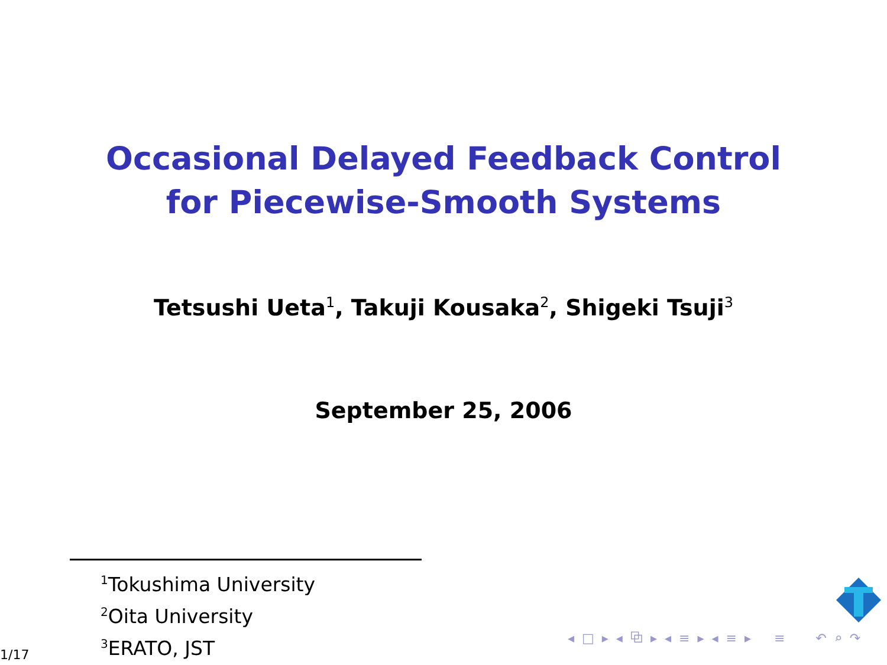Occasional Delayed Feedback Control
for Piecewise-Smooth Systems
Tetsushi Ueta<sup>1</sup>, Takuji Kousaka<sup>2</sup>, Shigeki Tsuji<sup>3</sup>
September 25, 2006
<sup>1</sup> Tokushima University
<sup>2</sup> Oita University
<sup>3</sup> ERATO, JST
◂ □ ▸ ◂ ⧉ ▸ ◂ ≡ ▸ ◂ ≡ ▸ ≡ ↶ ⌕ ↷
1/17